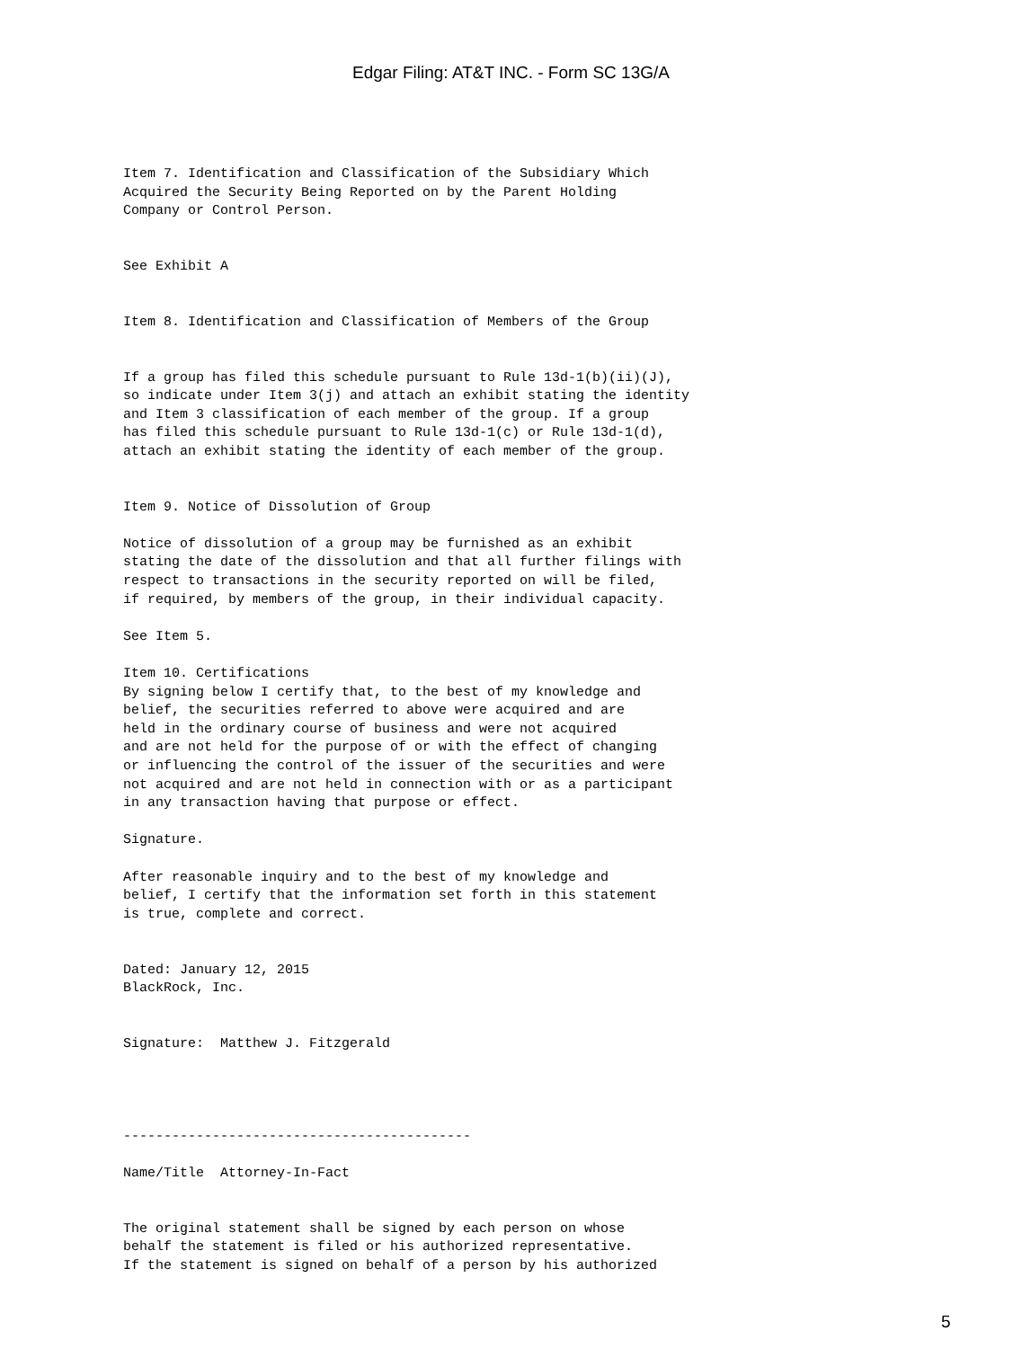Edgar Filing: AT&T INC. - Form SC 13G/A
Item 7. Identification and Classification of the Subsidiary Which
Acquired the Security Being Reported on by the Parent Holding
Company or Control Person.


See Exhibit A


Item 8. Identification and Classification of Members of the Group


If a group has filed this schedule pursuant to Rule 13d-1(b)(ii)(J),
so indicate under Item 3(j) and attach an exhibit stating the identity
and Item 3 classification of each member of the group. If a group
has filed this schedule pursuant to Rule 13d-1(c) or Rule 13d-1(d),
attach an exhibit stating the identity of each member of the group.


Item 9. Notice of Dissolution of Group

Notice of dissolution of a group may be furnished as an exhibit
stating the date of the dissolution and that all further filings with
respect to transactions in the security reported on will be filed,
if required, by members of the group, in their individual capacity.

See Item 5.

Item 10. Certifications
By signing below I certify that, to the best of my knowledge and
belief, the securities referred to above were acquired and are
held in the ordinary course of business and were not acquired
and are not held for the purpose of or with the effect of changing
or influencing the control of the issuer of the securities and were
not acquired and are not held in connection with or as a participant
in any transaction having that purpose or effect.

Signature.

After reasonable inquiry and to the best of my knowledge and
belief, I certify that the information set forth in this statement
is true, complete and correct.


Dated: January 12, 2015
BlackRock, Inc.


Signature:  Matthew J. Fitzgerald




-------------------------------------------

Name/Title  Attorney-In-Fact


The original statement shall be signed by each person on whose
behalf the statement is filed or his authorized representative.
If the statement is signed on behalf of a person by his authorized
5